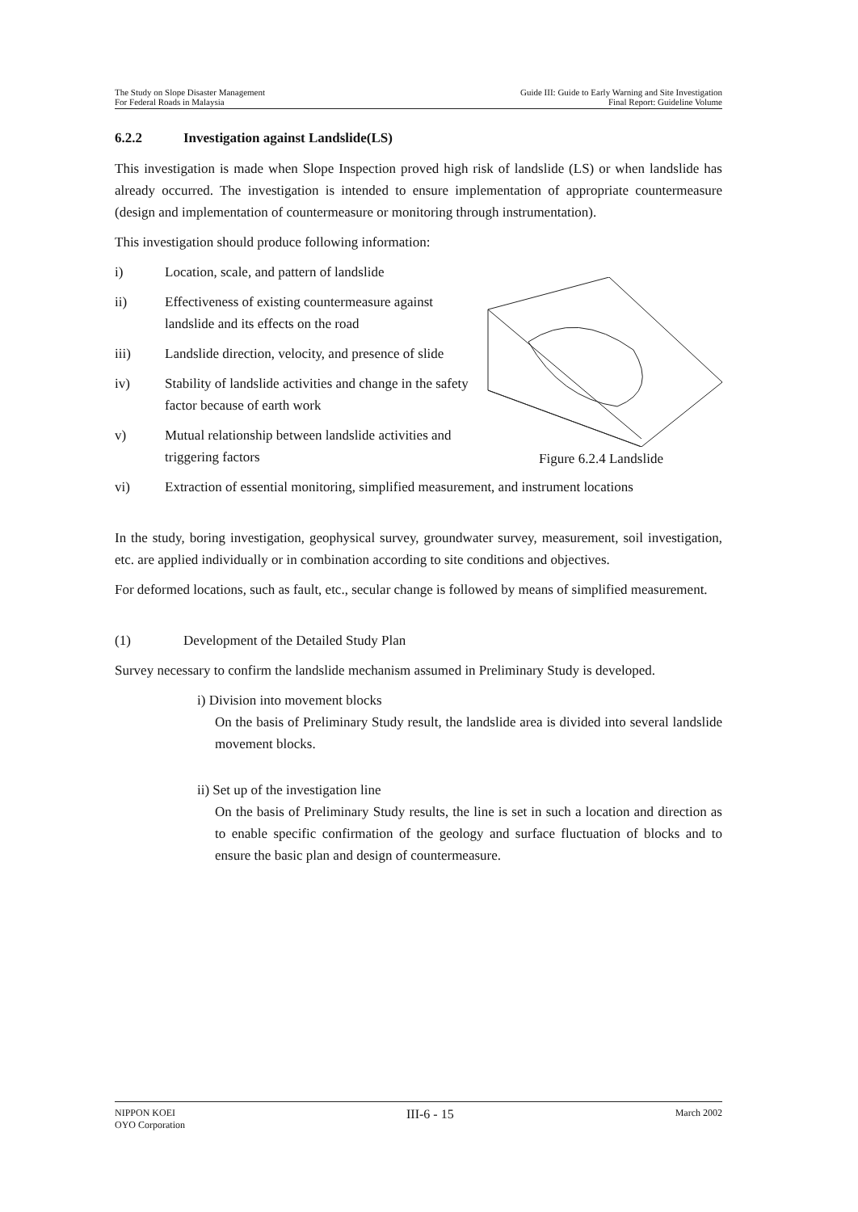The Study on Slope Disaster Management
For Federal Roads in Malaysia
Guide III: Guide to Early Warning and Site Investigation
Final Report: Guideline Volume
6.2.2 Investigation against Landslide(LS)
This investigation is made when Slope Inspection proved high risk of landslide (LS) or when landslide has already occurred. The investigation is intended to ensure implementation of appropriate countermeasure (design and implementation of countermeasure or monitoring through instrumentation).
This investigation should produce following information:
i) Location, scale, and pattern of landslide
ii) Effectiveness of existing countermeasure against landslide and its effects on the road
iii) Landslide direction, velocity, and presence of slide
iv) Stability of landslide activities and change in the safety factor because of earth work
v) Mutual relationship between landslide activities and triggering factors
Figure 6.2.4 Landslide
vi) Extraction of essential monitoring, simplified measurement, and instrument locations
In the study, boring investigation, geophysical survey, groundwater survey, measurement, soil investigation, etc. are applied individually or in combination according to site conditions and objectives.
For deformed locations, such as fault, etc., secular change is followed by means of simplified measurement.
(1) Development of the Detailed Study Plan
Survey necessary to confirm the landslide mechanism assumed in Preliminary Study is developed.
i) Division into movement blocks
On the basis of Preliminary Study result, the landslide area is divided into several landslide movement blocks.
ii) Set up of the investigation line
On the basis of Preliminary Study results, the line is set in such a location and direction as to enable specific confirmation of the geology and surface fluctuation of blocks and to ensure the basic plan and design of countermeasure.
NIPPON KOEI
OYO Corporation
III-6 - 15
March 2002